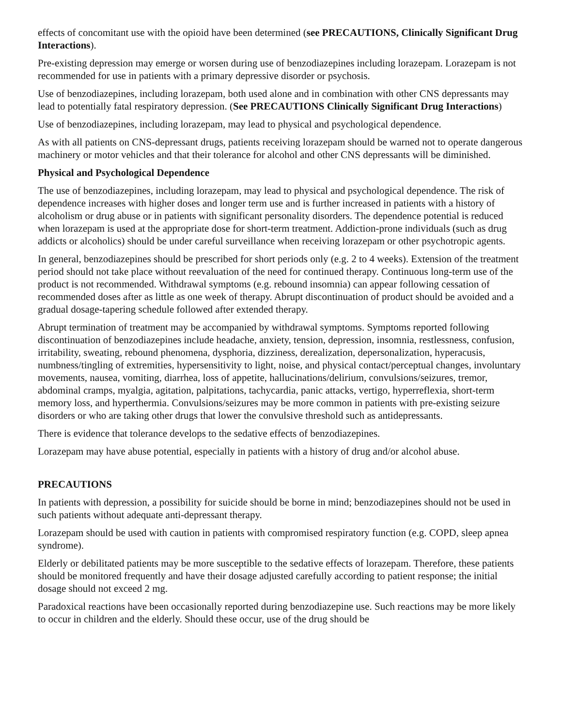effects of concomitant use with the opioid have been determined (see PRECAUTIONS, Clinically Significant Drug Interactions).
Pre-existing depression may emerge or worsen during use of benzodiazepines including lorazepam. Lorazepam is not recommended for use in patients with a primary depressive disorder or psychosis.
Use of benzodiazepines, including lorazepam, both used alone and in combination with other CNS depressants may lead to potentially fatal respiratory depression. (See PRECAUTIONS Clinically Significant Drug Interactions)
Use of benzodiazepines, including lorazepam, may lead to physical and psychological dependence.
As with all patients on CNS-depressant drugs, patients receiving lorazepam should be warned not to operate dangerous machinery or motor vehicles and that their tolerance for alcohol and other CNS depressants will be diminished.
Physical and Psychological Dependence
The use of benzodiazepines, including lorazepam, may lead to physical and psychological dependence. The risk of dependence increases with higher doses and longer term use and is further increased in patients with a history of alcoholism or drug abuse or in patients with significant personality disorders. The dependence potential is reduced when lorazepam is used at the appropriate dose for short-term treatment. Addiction-prone individuals (such as drug addicts or alcoholics) should be under careful surveillance when receiving lorazepam or other psychotropic agents.
In general, benzodiazepines should be prescribed for short periods only (e.g. 2 to 4 weeks). Extension of the treatment period should not take place without reevaluation of the need for continued therapy. Continuous long-term use of the product is not recommended. Withdrawal symptoms (e.g. rebound insomnia) can appear following cessation of recommended doses after as little as one week of therapy. Abrupt discontinuation of product should be avoided and a gradual dosage-tapering schedule followed after extended therapy.
Abrupt termination of treatment may be accompanied by withdrawal symptoms. Symptoms reported following discontinuation of benzodiazepines include headache, anxiety, tension, depression, insomnia, restlessness, confusion, irritability, sweating, rebound phenomena, dysphoria, dizziness, derealization, depersonalization, hyperacusis, numbness/tingling of extremities, hypersensitivity to light, noise, and physical contact/perceptual changes, involuntary movements, nausea, vomiting, diarrhea, loss of appetite, hallucinations/delirium, convulsions/seizures, tremor, abdominal cramps, myalgia, agitation, palpitations, tachycardia, panic attacks, vertigo, hyperreflexia, short-term memory loss, and hyperthermia. Convulsions/seizures may be more common in patients with pre-existing seizure disorders or who are taking other drugs that lower the convulsive threshold such as antidepressants.
There is evidence that tolerance develops to the sedative effects of benzodiazepines.
Lorazepam may have abuse potential, especially in patients with a history of drug and/or alcohol abuse.
PRECAUTIONS
In patients with depression, a possibility for suicide should be borne in mind; benzodiazepines should not be used in such patients without adequate anti-depressant therapy.
Lorazepam should be used with caution in patients with compromised respiratory function (e.g. COPD, sleep apnea syndrome).
Elderly or debilitated patients may be more susceptible to the sedative effects of lorazepam. Therefore, these patients should be monitored frequently and have their dosage adjusted carefully according to patient response; the initial dosage should not exceed 2 mg.
Paradoxical reactions have been occasionally reported during benzodiazepine use. Such reactions may be more likely to occur in children and the elderly. Should these occur, use of the drug should be